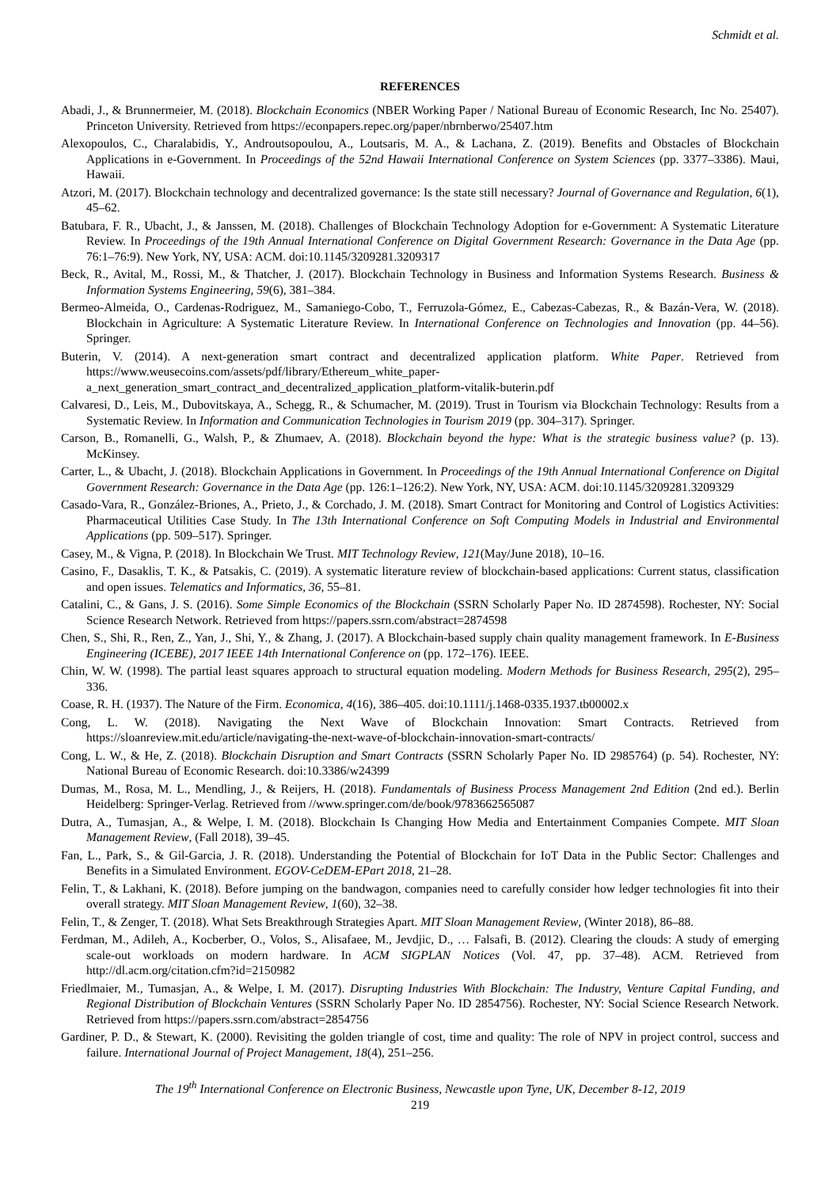Schmidt et al.
REFERENCES
Abadi, J., & Brunnermeier, M. (2018). Blockchain Economics (NBER Working Paper / National Bureau of Economic Research, Inc No. 25407). Princeton University. Retrieved from https://econpapers.repec.org/paper/nbrnberwo/25407.htm
Alexopoulos, C., Charalabidis, Y., Androutsopoulou, A., Loutsaris, M. A., & Lachana, Z. (2019). Benefits and Obstacles of Blockchain Applications in e-Government. In Proceedings of the 52nd Hawaii International Conference on System Sciences (pp. 3377–3386). Maui, Hawaii.
Atzori, M. (2017). Blockchain technology and decentralized governance: Is the state still necessary? Journal of Governance and Regulation, 6(1), 45–62.
Batubara, F. R., Ubacht, J., & Janssen, M. (2018). Challenges of Blockchain Technology Adoption for e-Government: A Systematic Literature Review. In Proceedings of the 19th Annual International Conference on Digital Government Research: Governance in the Data Age (pp. 76:1–76:9). New York, NY, USA: ACM. doi:10.1145/3209281.3209317
Beck, R., Avital, M., Rossi, M., & Thatcher, J. (2017). Blockchain Technology in Business and Information Systems Research. Business & Information Systems Engineering, 59(6), 381–384.
Bermeo-Almeida, O., Cardenas-Rodriguez, M., Samaniego-Cobo, T., Ferruzola-Gómez, E., Cabezas-Cabezas, R., & Bazán-Vera, W. (2018). Blockchain in Agriculture: A Systematic Literature Review. In International Conference on Technologies and Innovation (pp. 44–56). Springer.
Buterin, V. (2014). A next-generation smart contract and decentralized application platform. White Paper. Retrieved from https://www.weusecoins.com/assets/pdf/library/Ethereum_white_paper-a_next_generation_smart_contract_and_decentralized_application_platform-vitalik-buterin.pdf
Calvaresi, D., Leis, M., Dubovitskaya, A., Schegg, R., & Schumacher, M. (2019). Trust in Tourism via Blockchain Technology: Results from a Systematic Review. In Information and Communication Technologies in Tourism 2019 (pp. 304–317). Springer.
Carson, B., Romanelli, G., Walsh, P., & Zhumaev, A. (2018). Blockchain beyond the hype: What is the strategic business value? (p. 13). McKinsey.
Carter, L., & Ubacht, J. (2018). Blockchain Applications in Government. In Proceedings of the 19th Annual International Conference on Digital Government Research: Governance in the Data Age (pp. 126:1–126:2). New York, NY, USA: ACM. doi:10.1145/3209281.3209329
Casado-Vara, R., González-Briones, A., Prieto, J., & Corchado, J. M. (2018). Smart Contract for Monitoring and Control of Logistics Activities: Pharmaceutical Utilities Case Study. In The 13th International Conference on Soft Computing Models in Industrial and Environmental Applications (pp. 509–517). Springer.
Casey, M., & Vigna, P. (2018). In Blockchain We Trust. MIT Technology Review, 121(May/June 2018), 10–16.
Casino, F., Dasaklis, T. K., & Patsakis, C. (2019). A systematic literature review of blockchain-based applications: Current status, classification and open issues. Telematics and Informatics, 36, 55–81.
Catalini, C., & Gans, J. S. (2016). Some Simple Economics of the Blockchain (SSRN Scholarly Paper No. ID 2874598). Rochester, NY: Social Science Research Network. Retrieved from https://papers.ssrn.com/abstract=2874598
Chen, S., Shi, R., Ren, Z., Yan, J., Shi, Y., & Zhang, J. (2017). A Blockchain-based supply chain quality management framework. In E-Business Engineering (ICEBE), 2017 IEEE 14th International Conference on (pp. 172–176). IEEE.
Chin, W. W. (1998). The partial least squares approach to structural equation modeling. Modern Methods for Business Research, 295(2), 295–336.
Coase, R. H. (1937). The Nature of the Firm. Economica, 4(16), 386–405. doi:10.1111/j.1468-0335.1937.tb00002.x
Cong, L. W. (2018). Navigating the Next Wave of Blockchain Innovation: Smart Contracts. Retrieved from https://sloanreview.mit.edu/article/navigating-the-next-wave-of-blockchain-innovation-smart-contracts/
Cong, L. W., & He, Z. (2018). Blockchain Disruption and Smart Contracts (SSRN Scholarly Paper No. ID 2985764) (p. 54). Rochester, NY: National Bureau of Economic Research. doi:10.3386/w24399
Dumas, M., Rosa, M. L., Mendling, J., & Reijers, H. (2018). Fundamentals of Business Process Management 2nd Edition (2nd ed.). Berlin Heidelberg: Springer-Verlag. Retrieved from //www.springer.com/de/book/9783662565087
Dutra, A., Tumasjan, A., & Welpe, I. M. (2018). Blockchain Is Changing How Media and Entertainment Companies Compete. MIT Sloan Management Review, (Fall 2018), 39–45.
Fan, L., Park, S., & Gil-Garcia, J. R. (2018). Understanding the Potential of Blockchain for IoT Data in the Public Sector: Challenges and Benefits in a Simulated Environment. EGOV-CeDEM-EPart 2018, 21–28.
Felin, T., & Lakhani, K. (2018). Before jumping on the bandwagon, companies need to carefully consider how ledger technologies fit into their overall strategy. MIT Sloan Management Review, 1(60), 32–38.
Felin, T., & Zenger, T. (2018). What Sets Breakthrough Strategies Apart. MIT Sloan Management Review, (Winter 2018), 86–88.
Ferdman, M., Adileh, A., Kocberber, O., Volos, S., Alisafaee, M., Jevdjic, D., … Falsafi, B. (2012). Clearing the clouds: A study of emerging scale-out workloads on modern hardware. In ACM SIGPLAN Notices (Vol. 47, pp. 37–48). ACM. Retrieved from http://dl.acm.org/citation.cfm?id=2150982
Friedlmaier, M., Tumasjan, A., & Welpe, I. M. (2017). Disrupting Industries With Blockchain: The Industry, Venture Capital Funding, and Regional Distribution of Blockchain Ventures (SSRN Scholarly Paper No. ID 2854756). Rochester, NY: Social Science Research Network. Retrieved from https://papers.ssrn.com/abstract=2854756
Gardiner, P. D., & Stewart, K. (2000). Revisiting the golden triangle of cost, time and quality: The role of NPV in project control, success and failure. International Journal of Project Management, 18(4), 251–256.
The 19<sup>th</sup> International Conference on Electronic Business, Newcastle upon Tyne, UK, December 8-12, 2019
219